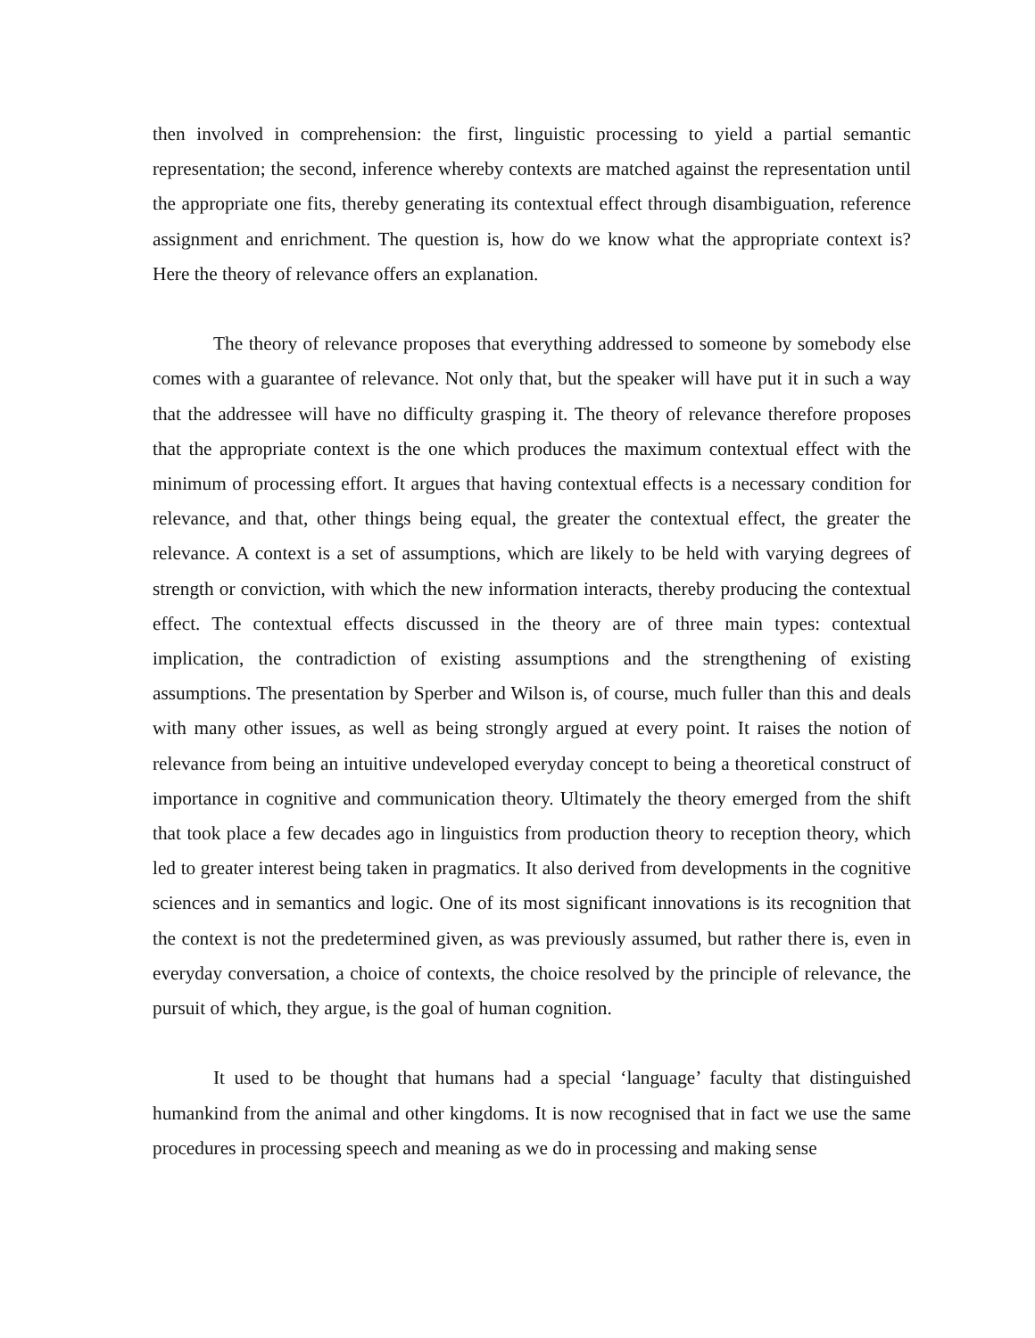then involved in comprehension: the first, linguistic processing to yield a partial semantic representation; the second, inference whereby contexts are matched against the representation until the appropriate one fits, thereby generating its contextual effect through disambiguation, reference assignment and enrichment. The question is, how do we know what the appropriate context is? Here the theory of relevance offers an explanation.
The theory of relevance proposes that everything addressed to someone by somebody else comes with a guarantee of relevance. Not only that, but the speaker will have put it in such a way that the addressee will have no difficulty grasping it. The theory of relevance therefore proposes that the appropriate context is the one which produces the maximum contextual effect with the minimum of processing effort. It argues that having contextual effects is a necessary condition for relevance, and that, other things being equal, the greater the contextual effect, the greater the relevance. A context is a set of assumptions, which are likely to be held with varying degrees of strength or conviction, with which the new information interacts, thereby producing the contextual effect. The contextual effects discussed in the theory are of three main types: contextual implication, the contradiction of existing assumptions and the strengthening of existing assumptions. The presentation by Sperber and Wilson is, of course, much fuller than this and deals with many other issues, as well as being strongly argued at every point. It raises the notion of relevance from being an intuitive undeveloped everyday concept to being a theoretical construct of importance in cognitive and communication theory. Ultimately the theory emerged from the shift that took place a few decades ago in linguistics from production theory to reception theory, which led to greater interest being taken in pragmatics. It also derived from developments in the cognitive sciences and in semantics and logic. One of its most significant innovations is its recognition that the context is not the predetermined given, as was previously assumed, but rather there is, even in everyday conversation, a choice of contexts, the choice resolved by the principle of relevance, the pursuit of which, they argue, is the goal of human cognition.
It used to be thought that humans had a special ‘language’ faculty that distinguished humankind from the animal and other kingdoms. It is now recognised that in fact we use the same procedures in processing speech and meaning as we do in processing and making sense